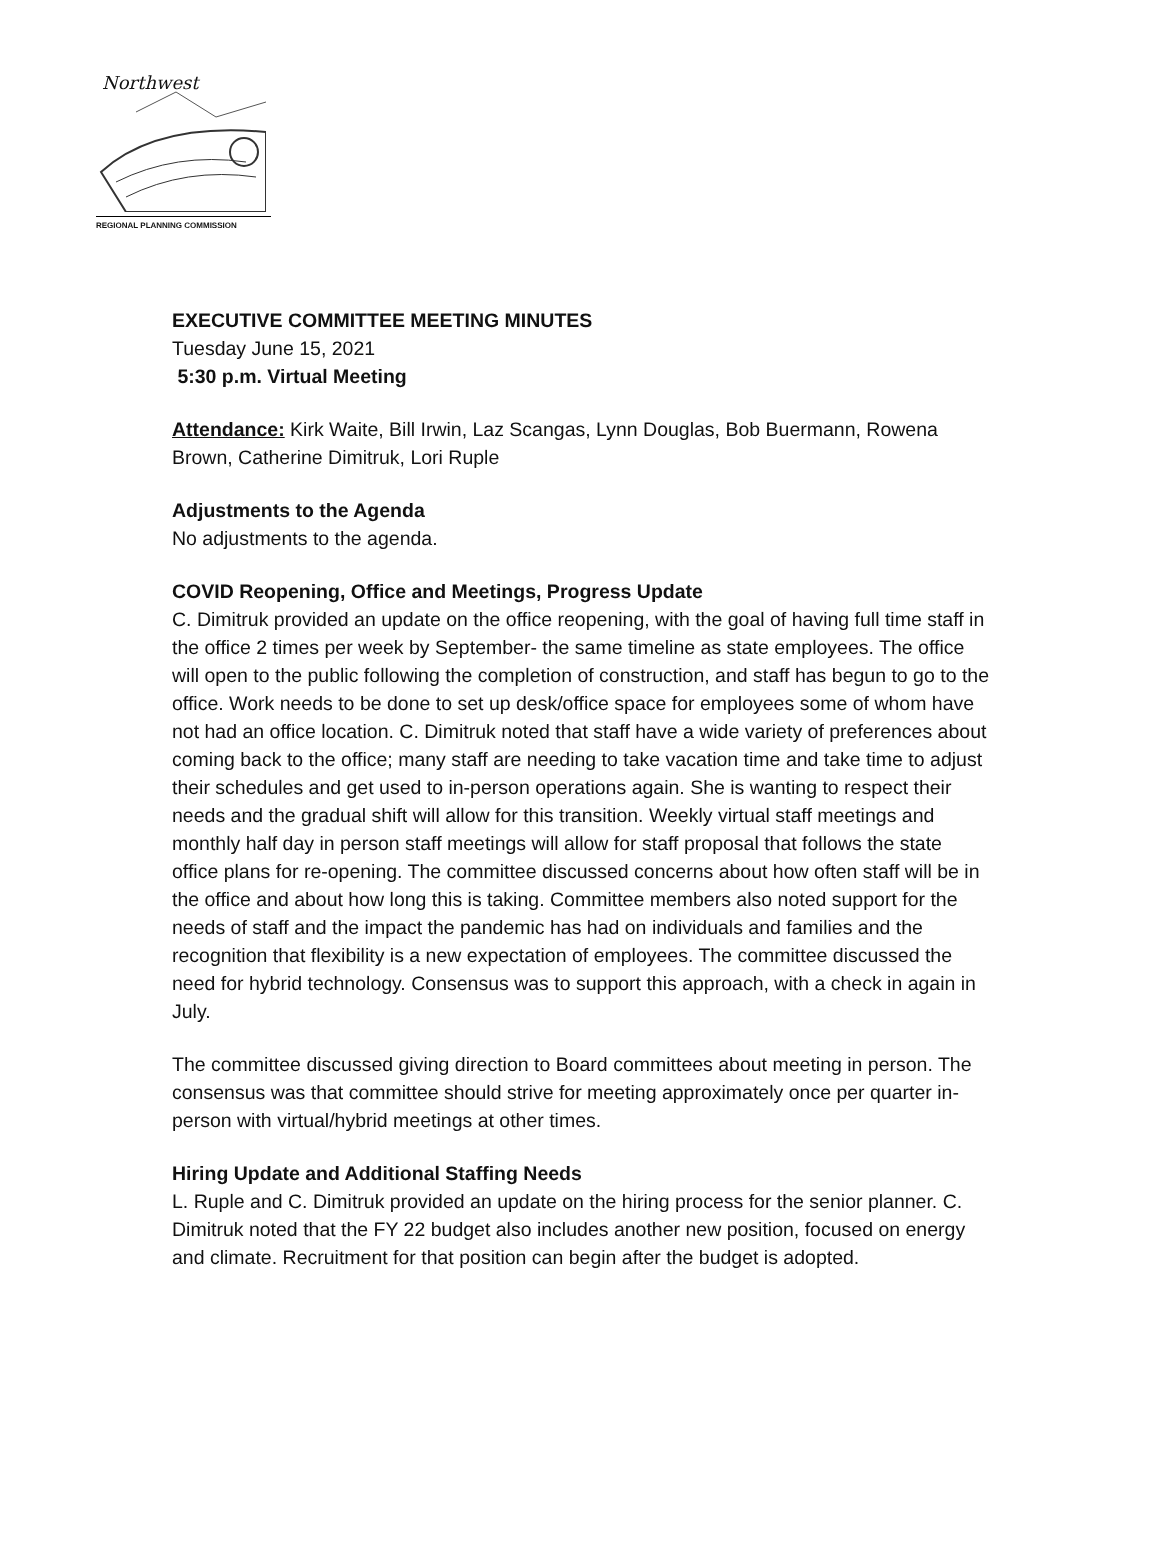Northwest
REGIONAL PLANNING COMMISSION
EXECUTIVE COMMITTEE MEETING MINUTES
Tuesday June 15, 2021
5:30 p.m. Virtual Meeting
Attendance: Kirk Waite, Bill Irwin, Laz Scangas, Lynn Douglas, Bob Buermann, Rowena Brown, Catherine Dimitruk, Lori Ruple
Adjustments to the Agenda
No adjustments to the agenda.
COVID Reopening, Office and Meetings, Progress Update
C. Dimitruk provided an update on the office reopening, with the goal of having full time staff in the office 2 times per week by September- the same timeline as state employees. The office will open to the public following the completion of construction, and staff has begun to go to the office. Work needs to be done to set up desk/office space for employees some of whom have not had an office location. C. Dimitruk noted that staff have a wide variety of preferences about coming back to the office; many staff are needing to take vacation time and take time to adjust their schedules and get used to in-person operations again. She is wanting to respect their needs and the gradual shift will allow for this transition. Weekly virtual staff meetings and monthly half day in person staff meetings will allow for staff proposal that follows the state office plans for re-opening. The committee discussed concerns about how often staff will be in the office and about how long this is taking. Committee members also noted support for the needs of staff and the impact the pandemic has had on individuals and families and the recognition that flexibility is a new expectation of employees. The committee discussed the need for hybrid technology. Consensus was to support this approach, with a check in again in July.
The committee discussed giving direction to Board committees about meeting in person. The consensus was that committee should strive for meeting approximately once per quarter in-person with virtual/hybrid meetings at other times.
Hiring Update and Additional Staffing Needs
L. Ruple and C. Dimitruk provided an update on the hiring process for the senior planner. C. Dimitruk noted that the FY 22 budget also includes another new position, focused on energy and climate. Recruitment for that position can begin after the budget is adopted.